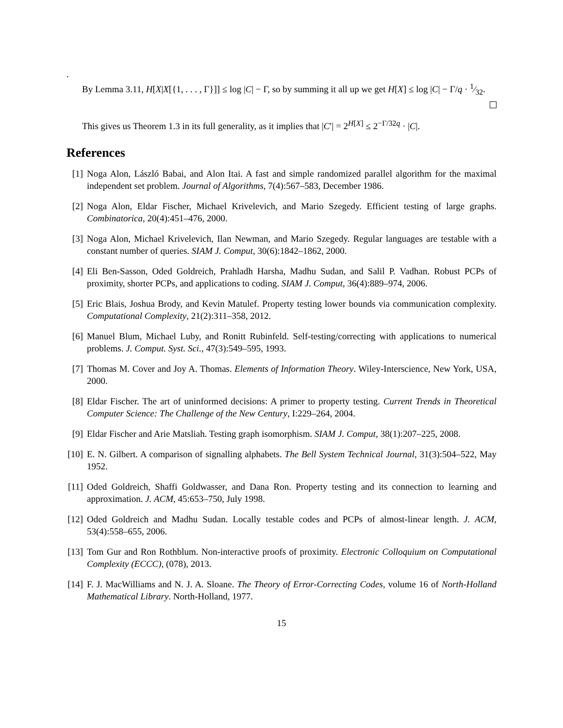.
By Lemma 3.11, H[X|X[{1, . . . , Γ}]] ≤ log |C| − Γ, so by summing it all up we get H[X] ≤ log |C| − Γ/q · 1⁄32.
This gives us Theorem 1.3 in its full generality, as it implies that |C′| = 2<sup>H[X]</sup> ≤ 2<sup>−Γ/32q</sup> · |C|.
References
[1] Noga Alon, László Babai, and Alon Itai. A fast and simple randomized parallel algorithm for the maximal independent set problem. Journal of Algorithms, 7(4):567–583, December 1986.
[2] Noga Alon, Eldar Fischer, Michael Krivelevich, and Mario Szegedy. Efficient testing of large graphs. Combinatorica, 20(4):451–476, 2000.
[3] Noga Alon, Michael Krivelevich, Ilan Newman, and Mario Szegedy. Regular languages are testable with a constant number of queries. SIAM J. Comput, 30(6):1842–1862, 2000.
[4] Eli Ben-Sasson, Oded Goldreich, Prahladh Harsha, Madhu Sudan, and Salil P. Vadhan. Robust PCPs of proximity, shorter PCPs, and applications to coding. SIAM J. Comput, 36(4):889–974, 2006.
[5] Eric Blais, Joshua Brody, and Kevin Matulef. Property testing lower bounds via communication complexity. Computational Complexity, 21(2):311–358, 2012.
[6] Manuel Blum, Michael Luby, and Ronitt Rubinfeld. Self-testing/correcting with applications to numerical problems. J. Comput. Syst. Sci., 47(3):549–595, 1993.
[7] Thomas M. Cover and Joy A. Thomas. Elements of Information Theory. Wiley-Interscience, New York, USA, 2000.
[8] Eldar Fischer. The art of uninformed decisions: A primer to property testing. Current Trends in Theoretical Computer Science: The Challenge of the New Century, I:229–264, 2004.
[9] Eldar Fischer and Arie Matsliah. Testing graph isomorphism. SIAM J. Comput, 38(1):207–225, 2008.
[10] E. N. Gilbert. A comparison of signalling alphabets. The Bell System Technical Journal, 31(3):504–522, May 1952.
[11] Oded Goldreich, Shaffi Goldwasser, and Dana Ron. Property testing and its connection to learning and approximation. J. ACM, 45:653–750, July 1998.
[12] Oded Goldreich and Madhu Sudan. Locally testable codes and PCPs of almost-linear length. J. ACM, 53(4):558–655, 2006.
[13] Tom Gur and Ron Rothblum. Non-interactive proofs of proximity. Electronic Colloquium on Computational Complexity (ECCC), (078), 2013.
[14] F. J. MacWilliams and N. J. A. Sloane. The Theory of Error-Correcting Codes, volume 16 of North-Holland Mathematical Library. North-Holland, 1977.
15